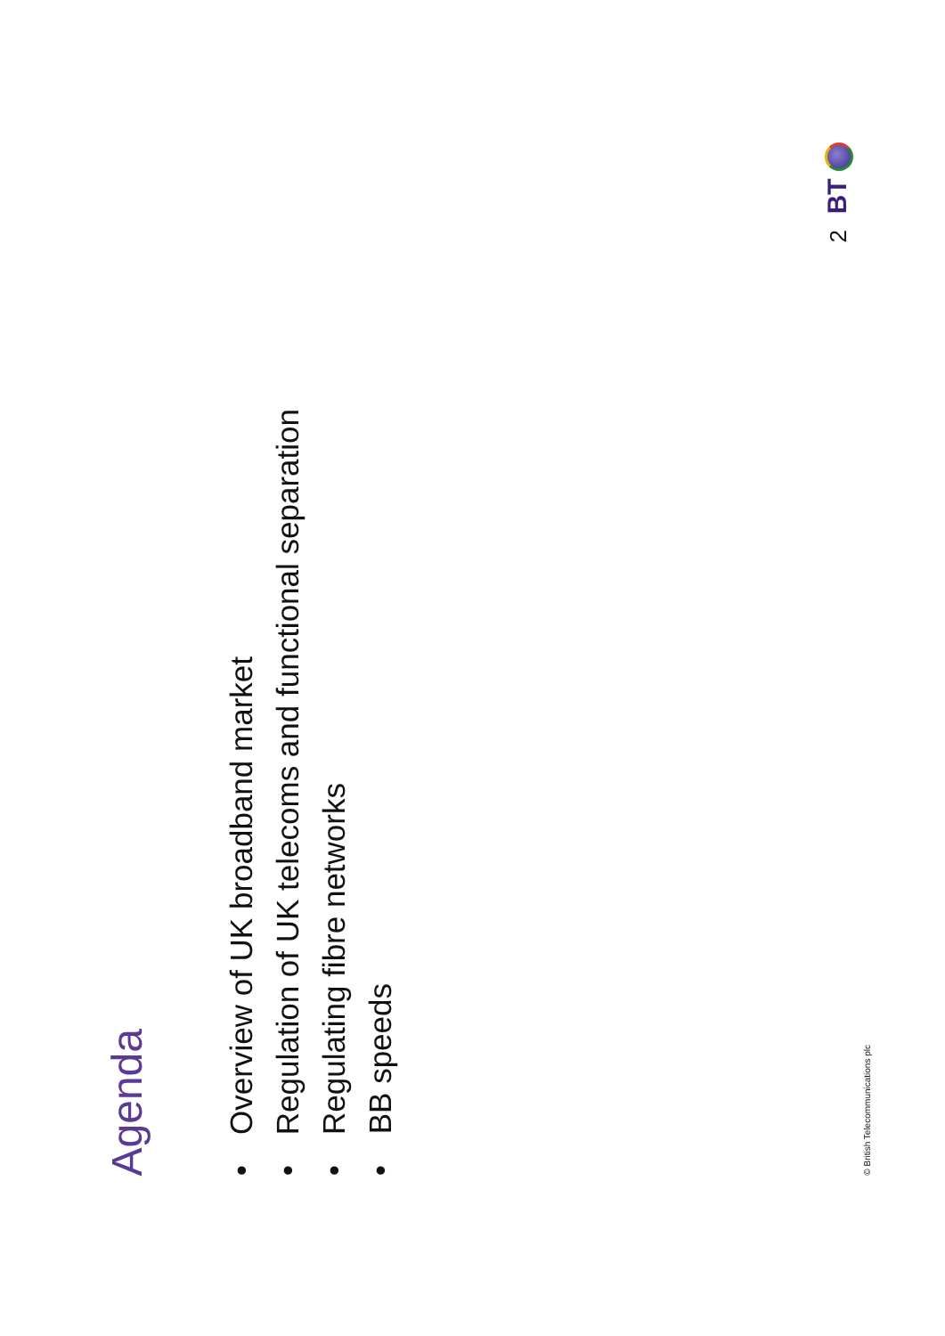Agenda
•Overview of UK broadband market
•Regulation of UK telecoms and functional separation
•Regulating fibre networks
•BB speeds
2 BT
© British Telecommunications plc